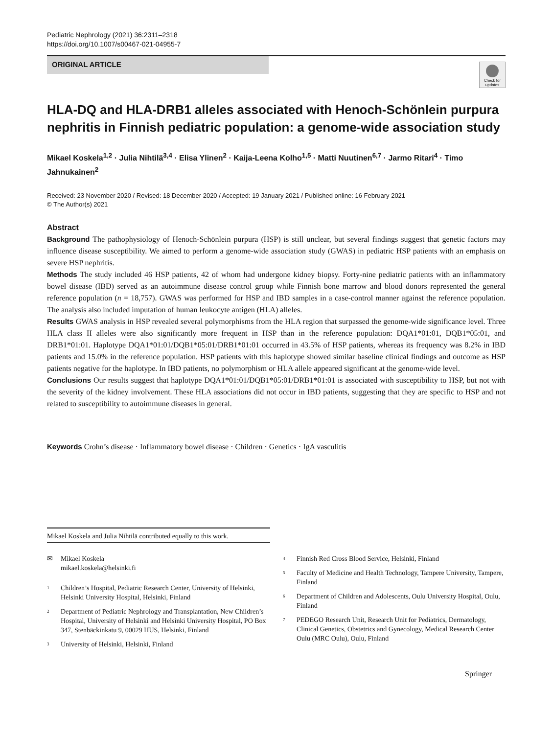Pediatric Nephrology (2021) 36:2311–2318
https://doi.org/10.1007/s00467-021-04955-7
ORIGINAL ARTICLE
Check for updates
HLA-DQ and HLA-DRB1 alleles associated with Henoch-Schönlein purpura nephritis in Finnish pediatric population: a genome-wide association study
Mikael Koskela<sup>1,2</sup> · Julia Nihtilä<sup>3,4</sup> · Elisa Ylinen<sup>2</sup> · Kaija-Leena Kolho<sup>1,5</sup> · Matti Nuutinen<sup>6,7</sup> · Jarmo Ritari<sup>4</sup> · Timo Jahnukainen<sup>2</sup>
Received: 23 November 2020 / Revised: 18 December 2020 / Accepted: 19 January 2021 / Published online: 16 February 2021
© The Author(s) 2021
Abstract
Background The pathophysiology of Henoch-Schönlein purpura (HSP) is still unclear, but several findings suggest that genetic factors may influence disease susceptibility. We aimed to perform a genome-wide association study (GWAS) in pediatric HSP patients with an emphasis on severe HSP nephritis.
Methods The study included 46 HSP patients, 42 of whom had undergone kidney biopsy. Forty-nine pediatric patients with an inflammatory bowel disease (IBD) served as an autoimmune disease control group while Finnish bone marrow and blood donors represented the general reference population (n = 18,757). GWAS was performed for HSP and IBD samples in a case-control manner against the reference population. The analysis also included imputation of human leukocyte antigen (HLA) alleles.
Results GWAS analysis in HSP revealed several polymorphisms from the HLA region that surpassed the genome-wide significance level. Three HLA class II alleles were also significantly more frequent in HSP than in the reference population: DQA1*01:01, DQB1*05:01, and DRB1*01:01. Haplotype DQA1*01:01/DQB1*05:01/DRB1*01:01 occurred in 43.5% of HSP patients, whereas its frequency was 8.2% in IBD patients and 15.0% in the reference population. HSP patients with this haplotype showed similar baseline clinical findings and outcome as HSP patients negative for the haplotype. In IBD patients, no polymorphism or HLA allele appeared significant at the genome-wide level.
Conclusions Our results suggest that haplotype DQA1*01:01/DQB1*05:01/DRB1*01:01 is associated with susceptibility to HSP, but not with the severity of the kidney involvement. These HLA associations did not occur in IBD patients, suggesting that they are specific to HSP and not related to susceptibility to autoimmune diseases in general.
Keywords Crohn’s disease · Inflammatory bowel disease · Children · Genetics · IgA vasculitis
Mikael Koskela and Julia Nihtilä contributed equally to this work.
✉ Mikael Koskela
mikael.koskela@helsinki.fi
<sup>1</sup> Children’s Hospital, Pediatric Research Center, University of Helsinki, Helsinki University Hospital, Helsinki, Finland
<sup>2</sup> Department of Pediatric Nephrology and Transplantation, New Children’s Hospital, University of Helsinki and Helsinki University Hospital, PO Box 347, Stenbäckinkatu 9, 00029 HUS, Helsinki, Finland
<sup>3</sup> University of Helsinki, Helsinki, Finland
<sup>4</sup> Finnish Red Cross Blood Service, Helsinki, Finland
<sup>5</sup> Faculty of Medicine and Health Technology, Tampere University, Tampere, Finland
<sup>6</sup> Department of Children and Adolescents, Oulu University Hospital, Oulu, Finland
<sup>7</sup> PEDEGO Research Unit, Research Unit for Pediatrics, Dermatology, Clinical Genetics, Obstetrics and Gynecology, Medical Research Center Oulu (MRC Oulu), Oulu, Finland
Springer